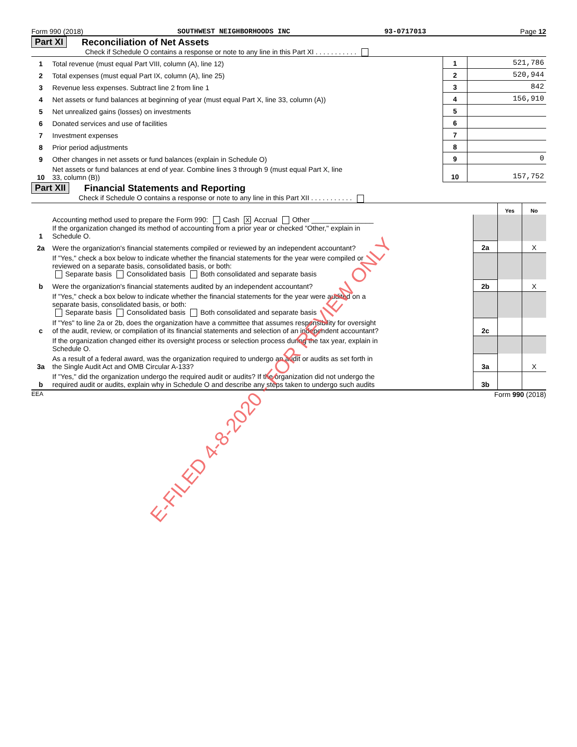Form 990 (2018) SOUTHWEST NEIGHBORHOODS INC 93-0717013 Page 12
Part XI Reconciliation of Net Assets
Check if Schedule O contains a response or note to any line in this Part XI . . . . . . . . . . .
| 1 | Total revenue (must equal Part VIII, column (A), line 12) | 1 | 521,786 |
| 2 | Total expenses (must equal Part IX, column (A), line 25) | 2 | 520,944 |
| 3 | Revenue less expenses. Subtract line 2 from line 1 | 3 | 842 |
| 4 | Net assets or fund balances at beginning of year (must equal Part X, line 33, column (A)) | 4 | 156,910 |
| 5 | Net unrealized gains (losses) on investments | 5 | |
| 6 | Donated services and use of facilities | 6 | |
| 7 | Investment expenses | 7 | |
| 8 | Prior period adjustments | 8 | |
| 9 | Other changes in net assets or fund balances (explain in Schedule O) | 9 | 0 |
| 10 | Net assets or fund balances at end of year. Combine lines 3 through 9 (must equal Part X, line 33, column (B)) | 10 | 157,752 |
Part XII Financial Statements and Reporting
Check if Schedule O contains a response or note to any line in this Part XII . . . . . . . . . . .
| | | | Yes | No |
| 1 | Accounting method used to prepare the Form 990: Cash X Accrual Other ________________ If the organization changed its method of accounting from a prior year or checked "Other," explain in Schedule O. | | | |
| 2a | Were the organization's financial statements compiled or reviewed by an independent accountant? | 2a | | X |
| | If "Yes," check a box below to indicate whether the financial statements for the year were compiled or reviewed on a separate basis, consolidated basis, or both: Separate basis Consolidated basis Both consolidated and separate basis | | | |
| b | Were the organization's financial statements audited by an independent accountant? | 2b | | X |
| | If "Yes," check a box below to indicate whether the financial statements for the year were audited on a separate basis, consolidated basis, or both: Separate basis Consolidated basis Both consolidated and separate basis | | | |
| c | If "Yes" to line 2a or 2b, does the organization have a committee that assumes responsibility for oversight of the audit, review, or compilation of its financial statements and selection of an independent accountant? | 2c | | |
| | If the organization changed either its oversight process or selection process during the tax year, explain in Schedule O. | | | |
| 3a | As a result of a federal award, was the organization required to undergo an audit or audits as set forth in the Single Audit Act and OMB Circular A-133? | 3a | | X |
| b | If "Yes," did the organization undergo the required audit or audits? If the organization did not undergo the required audit or audits, explain why in Schedule O and describe any steps taken to undergo such audits | 3b | | |
EEA Form 990 (2018)
E-FILED 4-8-2020 - FOR REVIEW ONLY